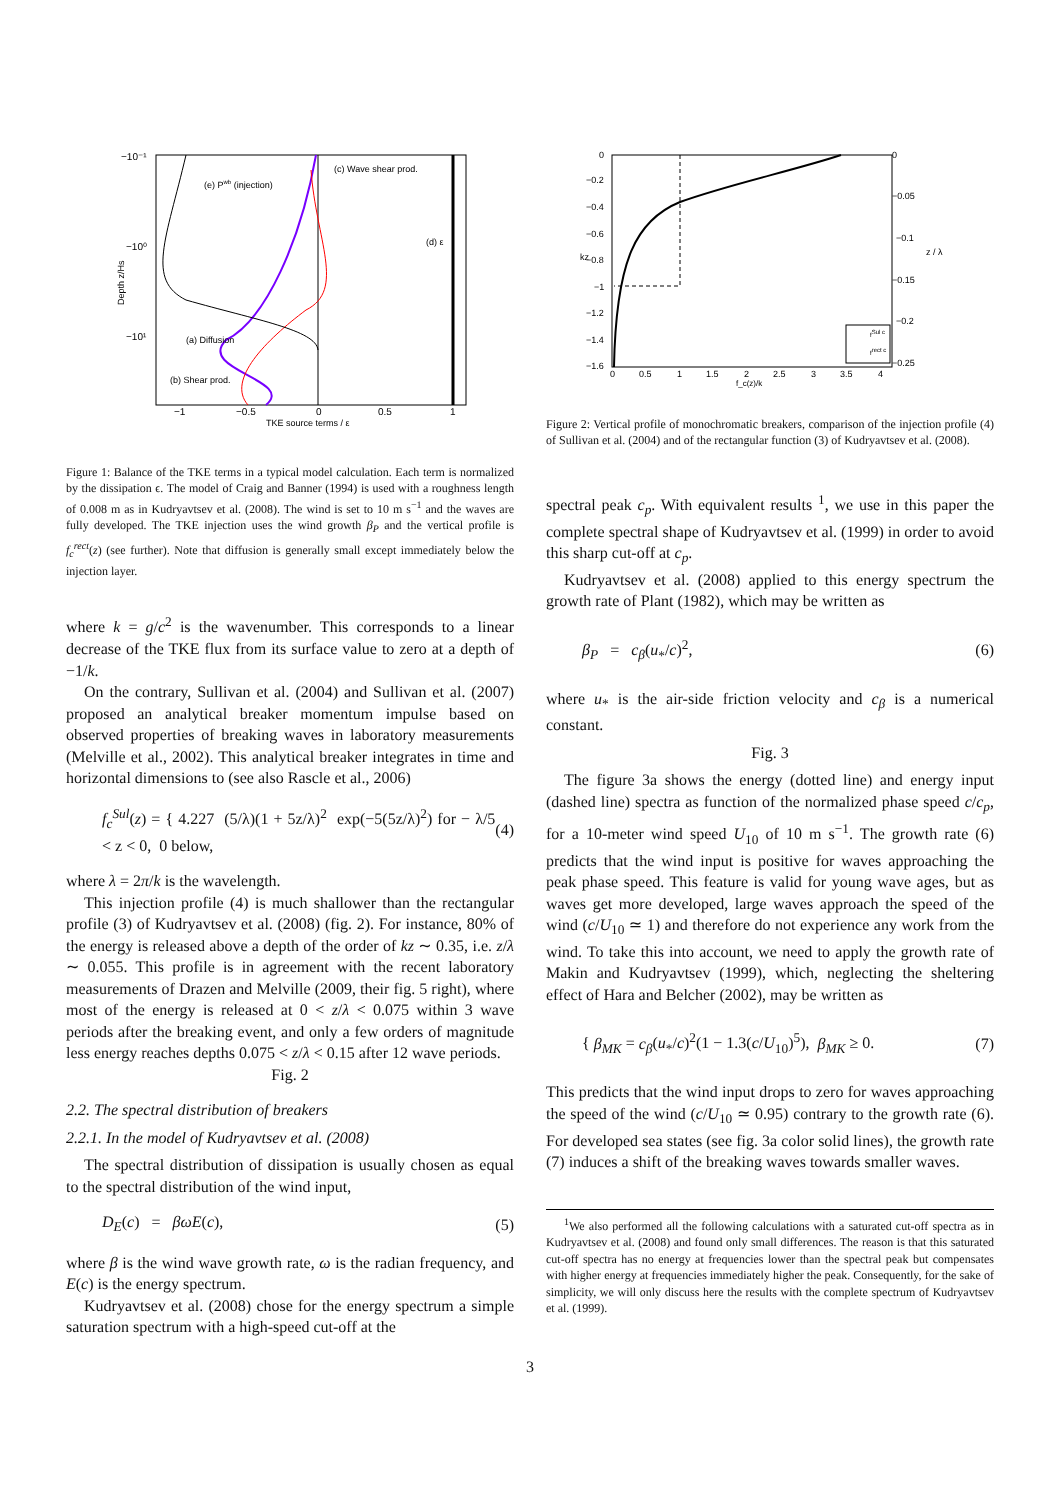−10⁻¹
−10⁰
−10¹
−1
−0.5
0
0.5
1
TKE source terms / ε
Depth z/Hs
(c) Wave shear prod.
(e) Pwb (injection)
(d) ε
(a) Diffusion
(b) Shear prod.
Figure 1: Balance of the TKE terms in a typical model calculation. Each term is normalized by the dissipation ϵ. The model of Craig and Banner (1994) is used with a roughness length of 0.008 m as in Kudryavtsev et al. (2008). The wind is set to 10 m s<sup>−1</sup> and the waves are fully developed. The TKE injection uses the wind growth β<sub>P</sub> and the vertical profile is f<sub>c</sub><sup>rect</sup>(z) (see further). Note that diffusion is generally small except immediately below the injection layer.
where k = g/c<sup>2</sup> is the wavenumber. This corresponds to a linear decrease of the TKE flux from its surface value to zero at a depth of −1/k.
On the contrary, Sullivan et al. (2004) and Sullivan et al. (2007) proposed an analytical breaker momentum impulse based on observed properties of breaking waves in laboratory measurements (Melville et al., 2002). This analytical breaker integrates in time and horizontal dimensions to (see also Rascle et al., 2006)
f<sub>c</sub><sup>Sul</sup>(z) = { 4.227 (5/λ)(1 + 5z/λ)<sup>2</sup> exp(−5(5z/λ)<sup>2</sup>) for − λ/5 < z < 0, 0 below, (4)
where λ = 2π/k is the wavelength.
This injection profile (4) is much shallower than the rectangular profile (3) of Kudryavtsev et al. (2008) (fig. 2). For instance, 80% of the energy is released above a depth of the order of kz ∼ 0.35, i.e. z/λ ∼ 0.055. This profile is in agreement with the recent laboratory measurements of Drazen and Melville (2009, their fig. 5 right), where most of the energy is released at 0 < z/λ < 0.075 within 3 wave periods after the breaking event, and only a few orders of magnitude less energy reaches depths 0.075 < z/λ < 0.15 after 12 wave periods.
Fig. 2
2.2. The spectral distribution of breakers
2.2.1. In the model of Kudryavtsev et al. (2008)
The spectral distribution of dissipation is usually chosen as equal to the spectral distribution of the wind input,
D<sub>E</sub>(c) = βωE(c), (5)
where β is the wind wave growth rate, ω is the radian frequency, and E(c) is the energy spectrum.
Kudryavtsev et al. (2008) chose for the energy spectrum a simple saturation spectrum with a high-speed cut-off at the
0
−0.2
−0.4
−0.6
−0.8
−1
−1.2
−1.4
−1.6
0
−0.05
−0.1
−0.15
−0.2
−0.25
0
0.5
1
1.5
2
2.5
3
3.5
4
f_c(z)/k
kz
z / λ
fSul c
frect c
Figure 2: Vertical profile of monochromatic breakers, comparison of the injection profile (4) of Sullivan et al. (2004) and of the rectangular function (3) of Kudryavtsev et al. (2008).
spectral peak c<sub>p</sub>. With equivalent results <sup>1</sup>, we use in this paper the complete spectral shape of Kudryavtsev et al. (1999) in order to avoid this sharp cut-off at c<sub>p</sub>.
Kudryavtsev et al. (2008) applied to this energy spectrum the growth rate of Plant (1982), which may be written as
β<sub>P</sub> = c<sub>β</sub>(u<sub>*</sub>/c)<sup>2</sup>, (6)
where u<sub>*</sub> is the air-side friction velocity and c<sub>β</sub> is a numerical constant.
Fig. 3
The figure 3a shows the energy (dotted line) and energy input (dashed line) spectra as function of the normalized phase speed c/c<sub>p</sub>, for a 10-meter wind speed U<sub>10</sub> of 10 m s<sup>−1</sup>. The growth rate (6) predicts that the wind input is positive for waves approaching the peak phase speed. This feature is valid for young wave ages, but as waves get more developed, large waves approach the speed of the wind (c/U<sub>10</sub> ≃ 1) and therefore do not experience any work from the wind. To take this into account, we need to apply the growth rate of Makin and Kudryavtsev (1999), which, neglecting the sheltering effect of Hara and Belcher (2002), may be written as
{ β<sub>MK</sub> = c<sub>β</sub>(u<sub>*</sub>/c)<sup>2</sup>(1 − 1.3(c/U<sub>10</sub>)<sup>5</sup>), β<sub>MK</sub> ≥ 0. (7)
This predicts that the wind input drops to zero for waves approaching the speed of the wind (c/U<sub>10</sub> ≃ 0.95) contrary to the growth rate (6). For developed sea states (see fig. 3a color solid lines), the growth rate (7) induces a shift of the breaking waves towards smaller waves.
<sup>1</sup> We also performed all the following calculations with a saturated cut-off spectra as in Kudryavtsev et al. (2008) and found only small differences. The reason is that this saturated cut-off spectra has no energy at frequencies lower than the spectral peak but compensates with higher energy at frequencies immediately higher the peak. Consequently, for the sake of simplicity, we will only discuss here the results with the complete spectrum of Kudryavtsev et al. (1999).
3